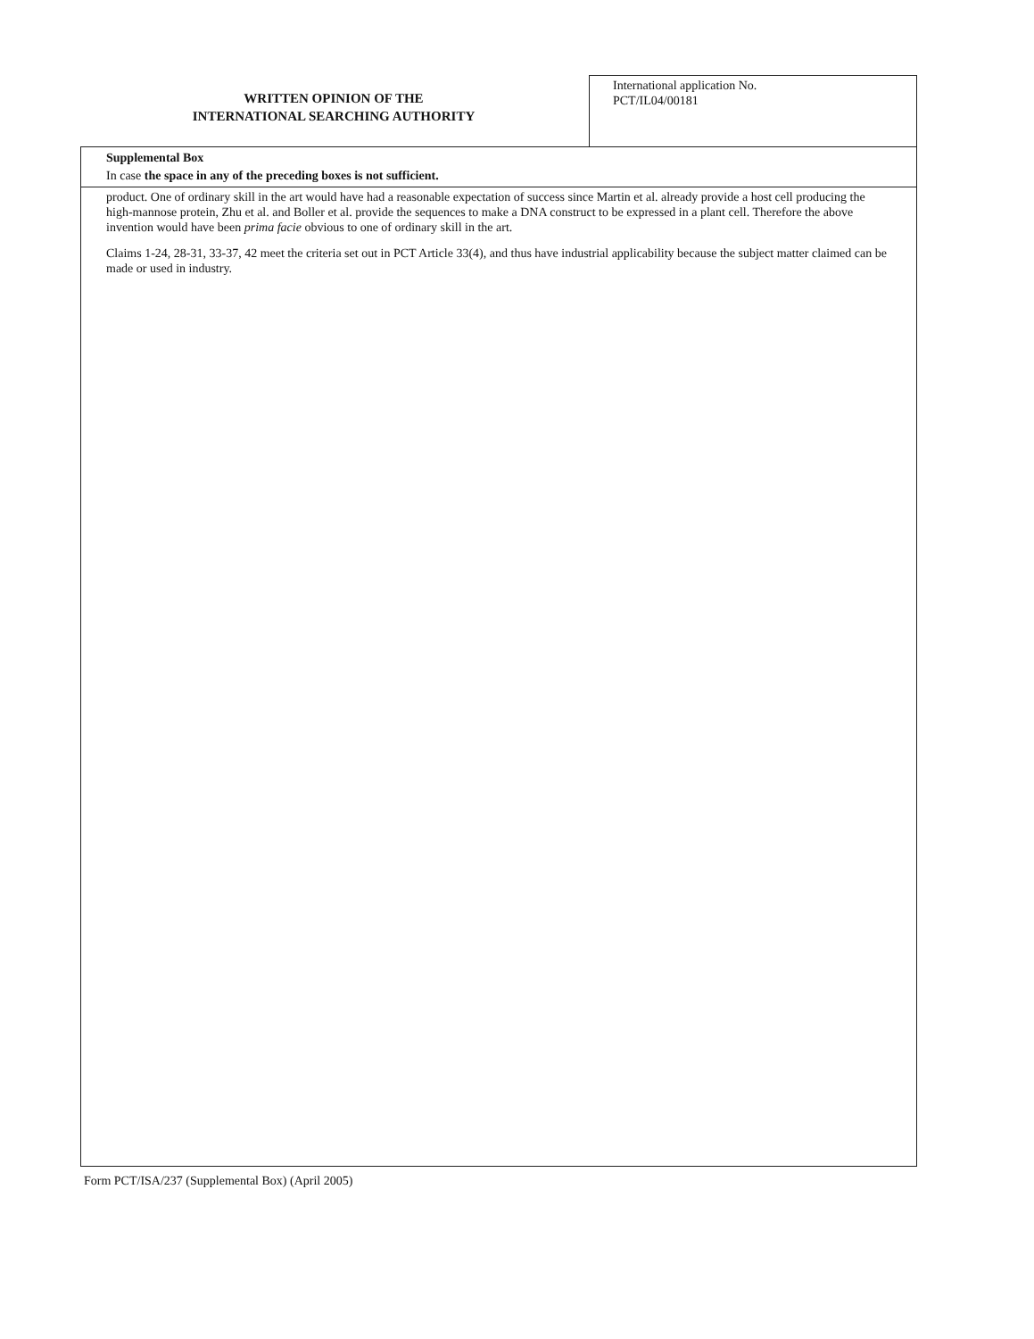WRITTEN OPINION OF THE
INTERNATIONAL SEARCHING AUTHORITY
International application No.
PCT/IL04/00181
Supplemental Box
In case the space in any of the preceding boxes is not sufficient.
product. One of ordinary skill in the art would have had a reasonable expectation of success since Martin et al. already provide a host cell producing the high-mannose protein, Zhu et al. and Boller et al. provide the sequences to make a DNA construct to be expressed in a plant cell. Therefore the above invention would have been prima facie obvious to one of ordinary skill in the art.
Claims 1-24, 28-31, 33-37, 42 meet the criteria set out in PCT Article 33(4), and thus have industrial applicability because the subject matter claimed can be made or used in industry.
Form PCT/ISA/237 (Supplemental Box) (April 2005)